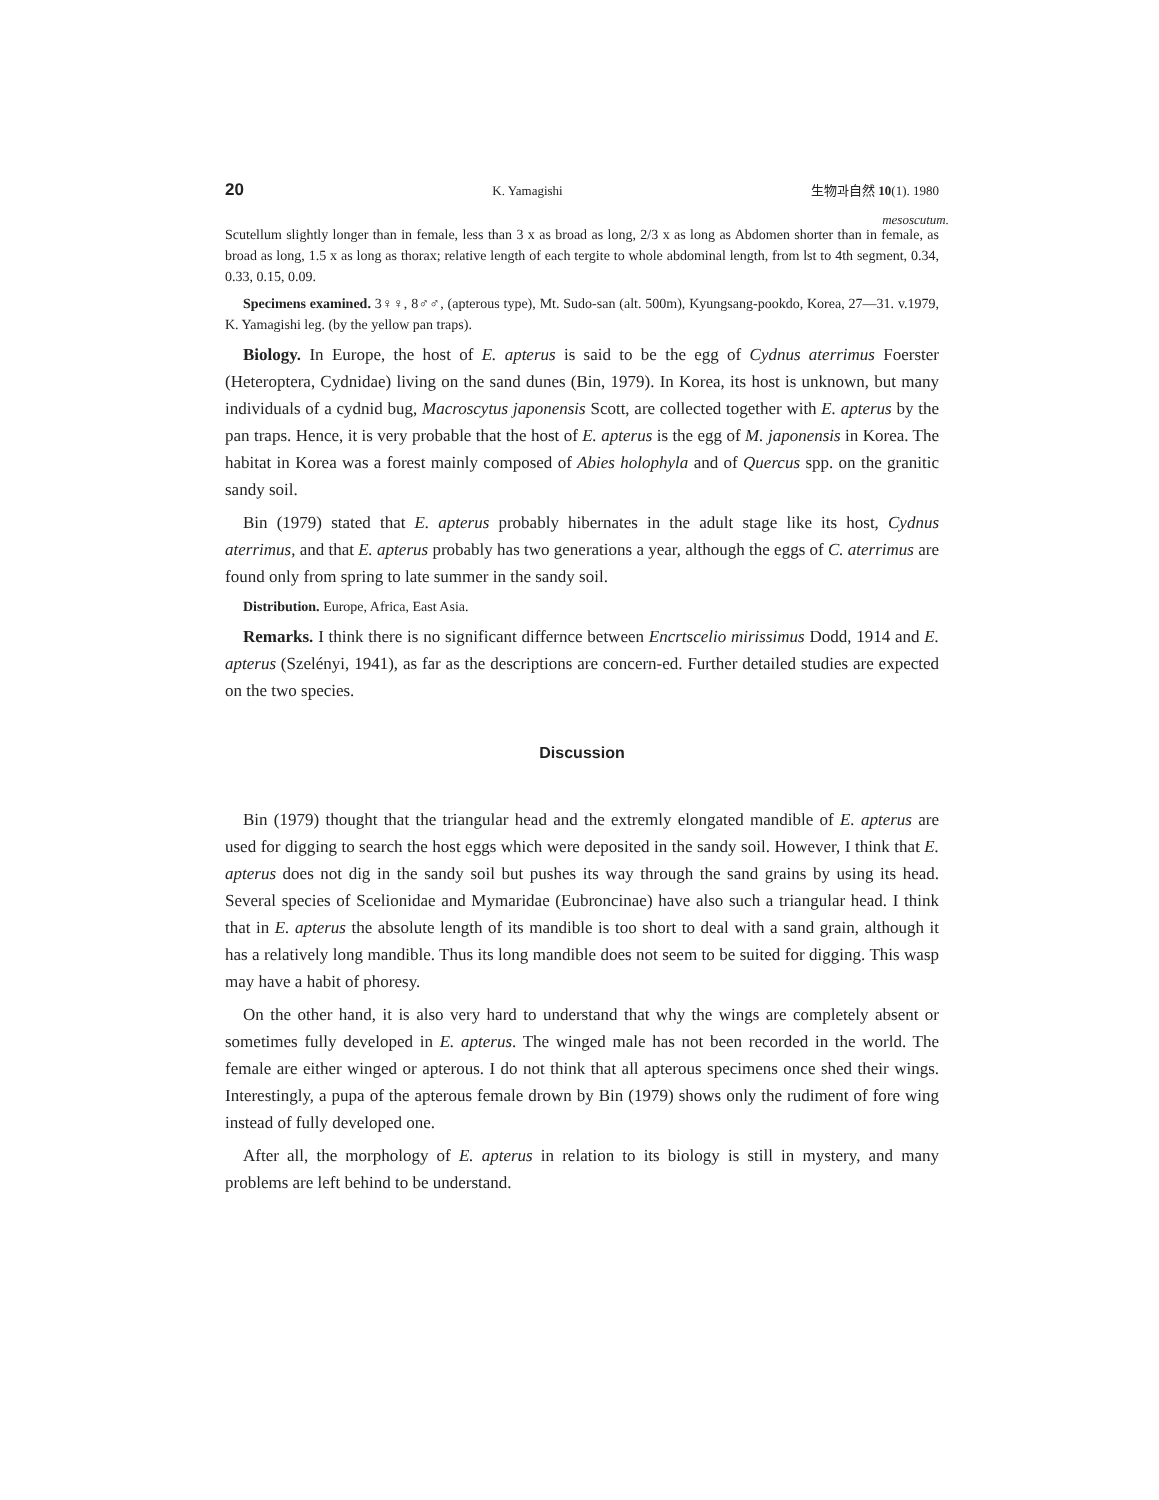20 K. Yamagishi 生物과自然 10(1). 1980
mesoscutum.
Scutellum slightly longer than in female, less than 3 x as broad as long, 2/3 x as long as Abdomen shorter than in female, as broad as long, 1.5 x as long as thorax; relative length of each tergite to whole abdominal length, from lst to 4th segment, 0.34, 0.33, 0.15, 0.09.
Specimens examined. 3♀♀, 8♂♂, (apterous type), Mt. Sudo-san (alt. 500m), Kyungsang-pookdo, Korea, 27—31. v.1979, K. Yamagishi leg. (by the yellow pan traps).
Biology. In Europe, the host of E. apterus is said to be the egg of Cydnus aterrimus Foerster (Heteroptera, Cydnidae) living on the sand dunes (Bin, 1979). In Korea, its host is unknown, but many individuals of a cydnid bug, Macroscytus japonensis Scott, are collected together with E. apterus by the pan traps. Hence, it is very probable that the host of E. apterus is the egg of M. japonensis in Korea. The habitat in Korea was a forest mainly composed of Abies holophyla and of Quercus spp. on the granitic sandy soil.
Bin (1979) stated that E. apterus probably hibernates in the adult stage like its host, Cydnus aterrimus, and that E. apterus probably has two generations a year, although the eggs of C. aterrimus are found only from spring to late summer in the sandy soil.
Distribution. Europe, Africa, East Asia.
Remarks. I think there is no significant differnce between Encrtscelio mirissimus Dodd, 1914 and E. apterus (Szelényi, 1941), as far as the descriptions are concern-ed. Further detailed studies are expected on the two species.
Discussion
Bin (1979) thought that the triangular head and the extremly elongated mandible of E. apterus are used for digging to search the host eggs which were deposited in the sandy soil. However, I think that E. apterus does not dig in the sandy soil but pushes its way through the sand grains by using its head. Several species of Scelionidae and Mymaridae (Eubroncinae) have also such a triangular head. I think that in E. apterus the absolute length of its mandible is too short to deal with a sand grain, although it has a relatively long mandible. Thus its long mandible does not seem to be suited for digging. This wasp may have a habit of phoresy.
On the other hand, it is also very hard to understand that why the wings are completely absent or sometimes fully developed in E. apterus. The winged male has not been recorded in the world. The female are either winged or apterous. I do not think that all apterous specimens once shed their wings. Interestingly, a pupa of the apterous female drown by Bin (1979) shows only the rudiment of fore wing instead of fully developed one.
After all, the morphology of E. apterus in relation to its biology is still in mystery, and many problems are left behind to be understand.